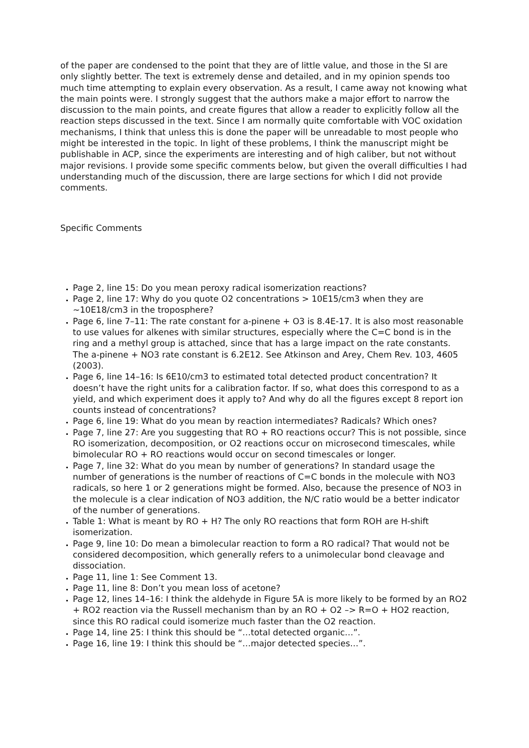of the paper are condensed to the point that they are of little value, and those in the SI are only slightly better. The text is extremely dense and detailed, and in my opinion spends too much time attempting to explain every observation. As a result, I came away not knowing what the main points were. I strongly suggest that the authors make a major effort to narrow the discussion to the main points, and create figures that allow a reader to explicitly follow all the reaction steps discussed in the text. Since I am normally quite comfortable with VOC oxidation mechanisms, I think that unless this is done the paper will be unreadable to most people who might be interested in the topic. In light of these problems, I think the manuscript might be publishable in ACP, since the experiments are interesting and of high caliber, but not without major revisions. I provide some specific comments below, but given the overall difficulties I had understanding much of the discussion, there are large sections for which I did not provide comments.
Specific Comments
Page 2, line 15: Do you mean peroxy radical isomerization reactions?
Page 2, line 17: Why do you quote O2 concentrations > 10E15/cm3 when they are ~10E18/cm3 in the troposphere?
Page 6, line 7–11: The rate constant for a-pinene + O3 is 8.4E-17. It is also most reasonable to use values for alkenes with similar structures, especially where the C=C bond is in the ring and a methyl group is attached, since that has a large impact on the rate constants. The a-pinene + NO3 rate constant is 6.2E12. See Atkinson and Arey, Chem Rev. 103, 4605 (2003).
Page 6, line 14–16: Is 6E10/cm3 to estimated total detected product concentration? It doesn’t have the right units for a calibration factor. If so, what does this correspond to as a yield, and which experiment does it apply to? And why do all the figures except 8 report ion counts instead of concentrations?
Page 6, line 19: What do you mean by reaction intermediates? Radicals? Which ones?
Page 7, line 27: Are you suggesting that RO + RO reactions occur? This is not possible, since RO isomerization, decomposition, or O2 reactions occur on microsecond timescales, while bimolecular RO + RO reactions would occur on second timescales or longer.
Page 7, line 32: What do you mean by number of generations? In standard usage the number of generations is the number of reactions of C=C bonds in the molecule with NO3 radicals, so here 1 or 2 generations might be formed. Also, because the presence of NO3 in the molecule is a clear indication of NO3 addition, the N/C ratio would be a better indicator of the number of generations.
Table 1: What is meant by RO + H? The only RO reactions that form ROH are H-shift isomerization.
Page 9, line 10: Do mean a bimolecular reaction to form a RO radical? That would not be considered decomposition, which generally refers to a unimolecular bond cleavage and dissociation.
Page 11, line 1: See Comment 13.
Page 11, line 8: Don’t you mean loss of acetone?
Page 12, lines 14–16: I think the aldehyde in Figure 5A is more likely to be formed by an RO2 + RO2 reaction via the Russell mechanism than by an RO + O2 –> R=O + HO2 reaction, since this RO radical could isomerize much faster than the O2 reaction.
Page 14, line 25: I think this should be “…total detected organic…”.
Page 16, line 19: I think this should be “…major detected species…”.